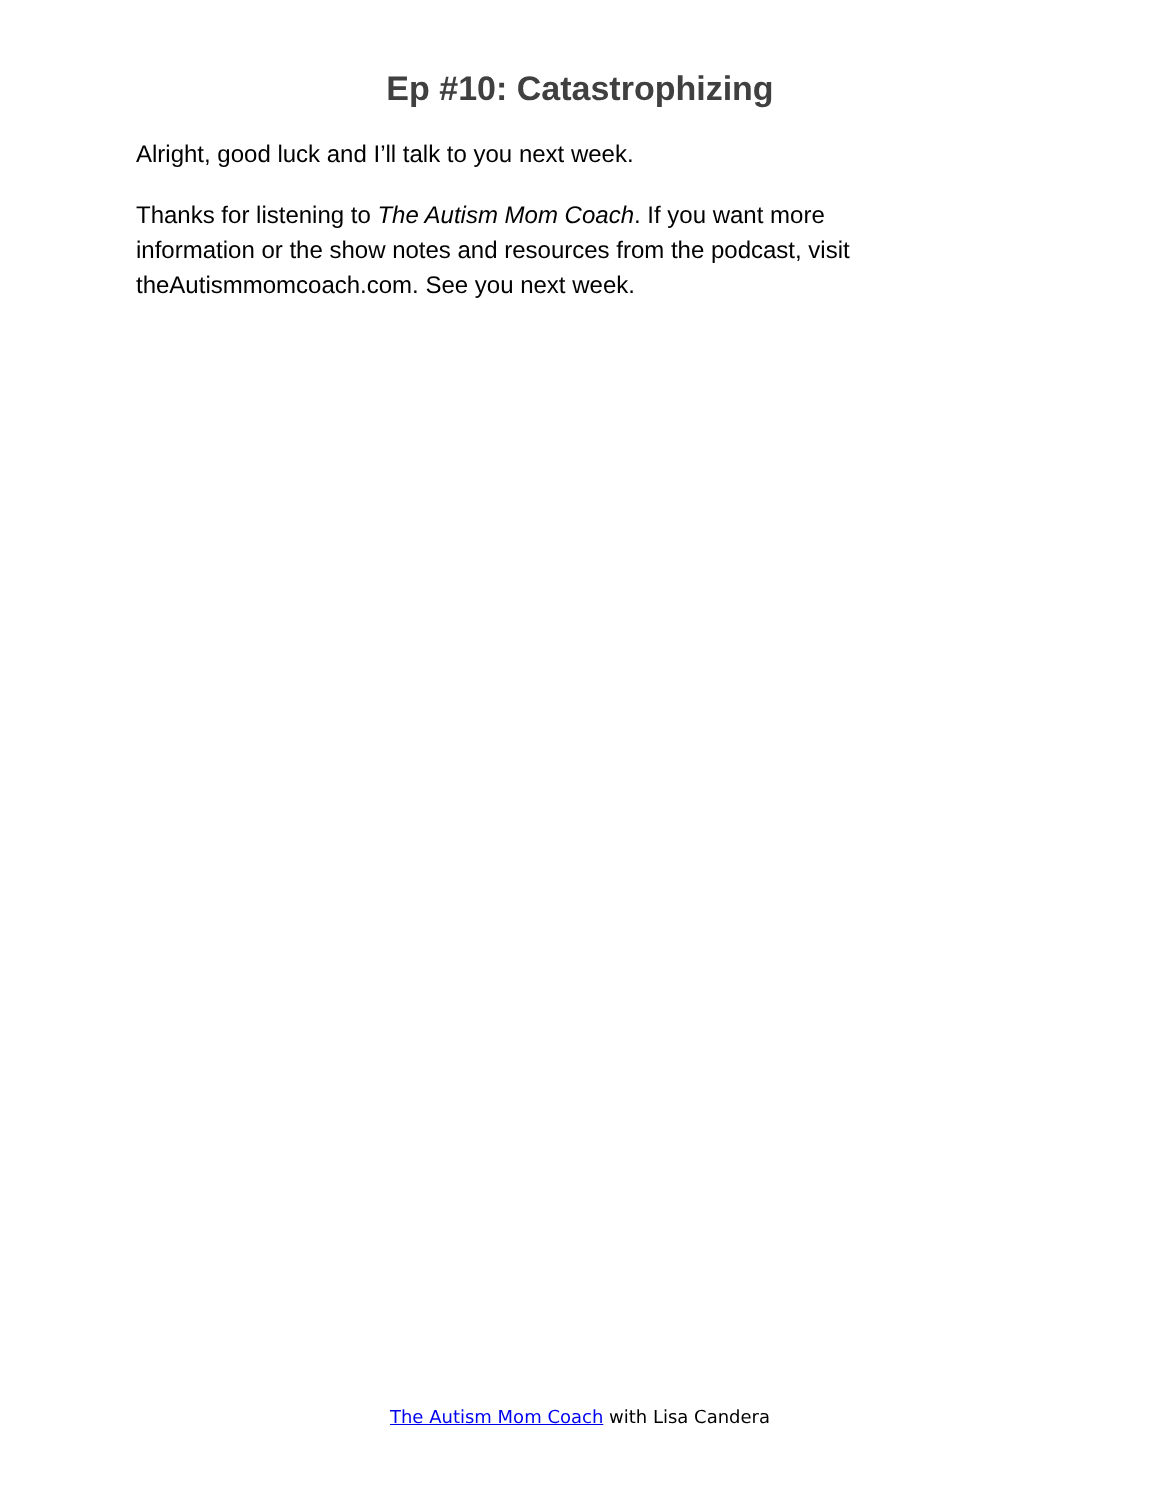Ep #10: Catastrophizing
Alright, good luck and I’ll talk to you next week.
Thanks for listening to The Autism Mom Coach. If you want more information or the show notes and resources from the podcast, visit theAutismmomcoach.com. See you next week.
The Autism Mom Coach with Lisa Candera